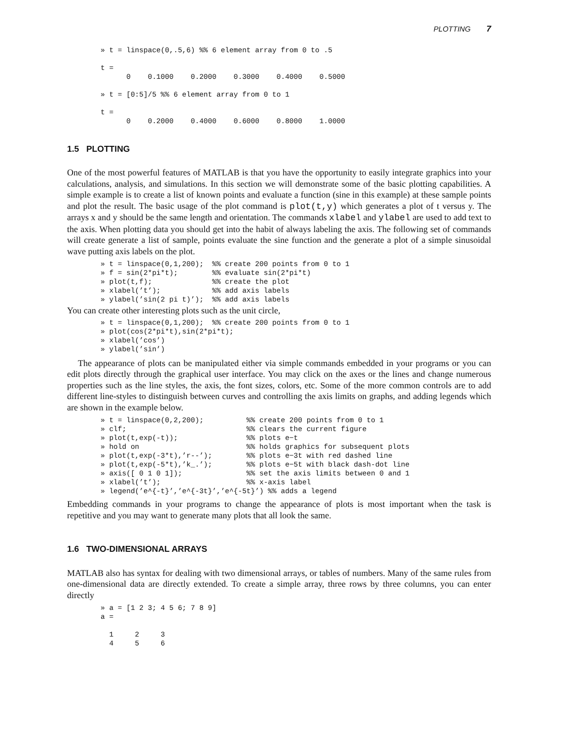PLOTTING 7
» t = linspace(0,.5,6) %% 6 element array from 0 to .5

t =
      0    0.1000    0.2000    0.3000    0.4000    0.5000

» t = [0:5]/5 %% 6 element array from 0 to 1

t =
      0    0.2000    0.4000    0.6000    0.8000    1.0000
1.5 PLOTTING
One of the most powerful features of MATLAB is that you have the opportunity to easily integrate graphics into your calculations, analysis, and simulations. In this section we will demonstrate some of the basic plotting capabilities. A simple example is to create a list of known points and evaluate a function (sine in this example) at these sample points and plot the result. The basic usage of the plot command is plot(t,y) which generates a plot of t versus y. The arrays x and y should be the same length and orientation. The commands xlabel and ylabel are used to add text to the axis. When plotting data you should get into the habit of always labeling the axis. The following set of commands will create generate a list of sample, points evaluate the sine function and the generate a plot of a simple sinusoidal wave putting axis labels on the plot.
» t = linspace(0,1,200);  %% create 200 points from 0 to 1
» f = sin(2*pi*t);        %% evaluate sin(2*pi*t)
» plot(t,f);              %% create the plot
» xlabel(’t’);            %% add axis labels
» ylabel(’sin(2 pi t)’);  %% add axis labels
You can create other interesting plots such as the unit circle,
» t = linspace(0,1,200);  %% create 200 points from 0 to 1
» plot(cos(2*pi*t),sin(2*pi*t);
» xlabel(’cos’)
» ylabel(’sin’)
The appearance of plots can be manipulated either via simple commands embedded in your programs or you can edit plots directly through the graphical user interface. You may click on the axes or the lines and change numerous properties such as the line styles, the axis, the font sizes, colors, etc. Some of the more common controls are to add different line-styles to distinguish between curves and controlling the axis limits on graphs, and adding legends which are shown in the example below.
» t = linspace(0,2,200);          %% create 200 points from 0 to 1
» clf;                            %% clears the current figure
» plot(t,exp(-t));                %% plots e−t
» hold on                         %% holds graphics for subsequent plots
» plot(t,exp(-3*t),’r--’);        %% plots e−3t with red dashed line
» plot(t,exp(-5*t),’k_.’);        %% plots e−5t with black dash-dot line
» axis([ 0 1 0 1]);               %% set the axis limits between 0 and 1
» xlabel(’t’);                    %% x-axis label
» legend(’e^{-t}’,’e^{-3t}’,’e^{-5t}’) %% adds a legend
Embedding commands in your programs to change the appearance of plots is most important when the task is repetitive and you may want to generate many plots that all look the same.
1.6 TWO-DIMENSIONAL ARRAYS
MATLAB also has syntax for dealing with two dimensional arrays, or tables of numbers. Many of the same rules from one-dimensional data are directly extended. To create a simple array, three rows by three columns, you can enter directly
» a = [1 2 3; 4 5 6; 7 8 9]
a =

  1     2     3
  4     5     6